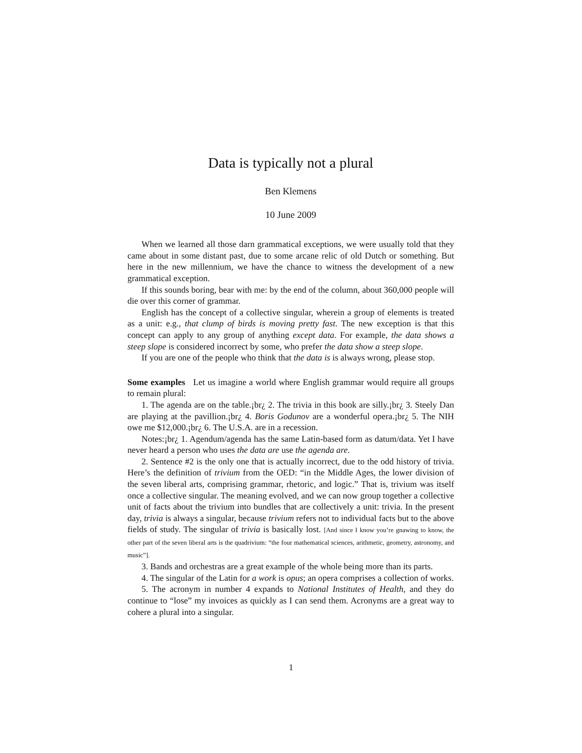Data is typically not a plural
Ben Klemens
10 June 2009
When we learned all those darn grammatical exceptions, we were usually told that they came about in some distant past, due to some arcane relic of old Dutch or something. But here in the new millennium, we have the chance to witness the development of a new grammatical exception.
If this sounds boring, bear with me: by the end of the column, about 360,000 people will die over this corner of grammar.
English has the concept of a collective singular, wherein a group of elements is treated as a unit: e.g., that clump of birds is moving pretty fast. The new exception is that this concept can apply to any group of anything except data. For example, the data shows a steep slope is considered incorrect by some, who prefer the data show a steep slope.
If you are one of the people who think that the data is is always wrong, please stop.
Some examples Let us imagine a world where English grammar would require all groups to remain plural:
1. The agenda are on the table.¡br¿ 2. The trivia in this book are silly.¡br¿ 3. Steely Dan are playing at the pavillion.¡br¿ 4. Boris Godunov are a wonderful opera.¡br¿ 5. The NIH owe me $12,000.¡br¿ 6. The U.S.A. are in a recession.
Notes:¡br¿ 1. Agendum/agenda has the same Latin-based form as datum/data. Yet I have never heard a person who uses the data are use the agenda are.
2. Sentence #2 is the only one that is actually incorrect, due to the odd history of trivia. Here’s the definition of trivium from the OED: “in the Middle Ages, the lower division of the seven liberal arts, comprising grammar, rhetoric, and logic.” That is, trivium was itself once a collective singular. The meaning evolved, and we can now group together a collective unit of facts about the trivium into bundles that are collectively a unit: trivia. In the present day, trivia is always a singular, because trivium refers not to individual facts but to the above fields of study. The singular of trivia is basically lost. [And since I know you’re gnawing to know, the other part of the seven liberal arts is the quadrivium: “the four mathematical sciences, arithmetic, geometry, astronomy, and music”].
3. Bands and orchestras are a great example of the whole being more than its parts.
4. The singular of the Latin for a work is opus; an opera comprises a collection of works.
5. The acronym in number 4 expands to National Institutes of Health, and they do continue to “lose” my invoices as quickly as I can send them. Acronyms are a great way to cohere a plural into a singular.
1